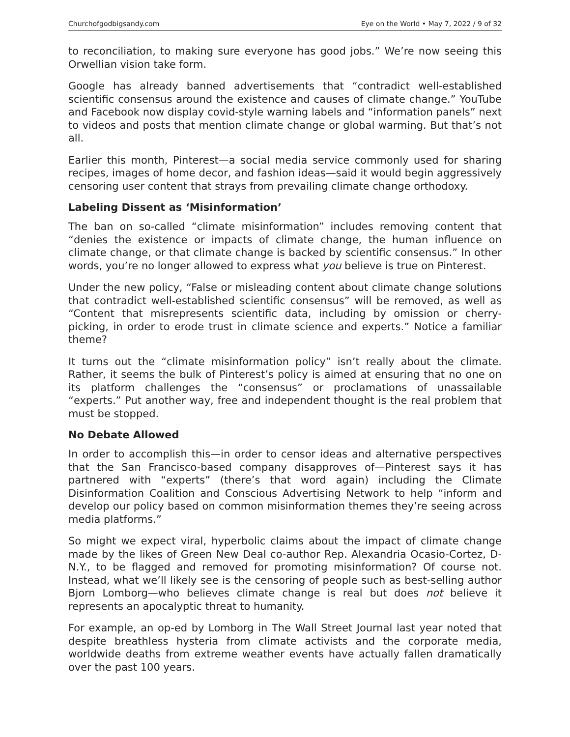Churchofgodbigsandy.com Eye on the World • May 7, 2022 / 9 of 32
to reconciliation, to making sure everyone has good jobs.” We’re now seeing this Orwellian vision take form.
Google has already banned advertisements that “contradict well-established scientific consensus around the existence and causes of climate change.” YouTube and Facebook now display covid-style warning labels and “information panels” next to videos and posts that mention climate change or global warming. But that’s not all.
Earlier this month, Pinterest—a social media service commonly used for sharing recipes, images of home decor, and fashion ideas—said it would begin aggressively censoring user content that strays from prevailing climate change orthodoxy.
Labeling Dissent as ‘Misinformation’
The ban on so-called “climate misinformation” includes removing content that “denies the existence or impacts of climate change, the human influence on climate change, or that climate change is backed by scientific consensus.” In other words, you’re no longer allowed to express what you believe is true on Pinterest.
Under the new policy, “False or misleading content about climate change solutions that contradict well-established scientific consensus” will be removed, as well as “Content that misrepresents scientific data, including by omission or cherry-picking, in order to erode trust in climate science and experts.” Notice a familiar theme?
It turns out the “climate misinformation policy” isn’t really about the climate. Rather, it seems the bulk of Pinterest’s policy is aimed at ensuring that no one on its platform challenges the “consensus” or proclamations of unassailable “experts.” Put another way, free and independent thought is the real problem that must be stopped.
No Debate Allowed
In order to accomplish this—in order to censor ideas and alternative perspectives that the San Francisco-based company disapproves of—Pinterest says it has partnered with “experts” (there’s that word again) including the Climate Disinformation Coalition and Conscious Advertising Network to help “inform and develop our policy based on common misinformation themes they’re seeing across media platforms.”
So might we expect viral, hyperbolic claims about the impact of climate change made by the likes of Green New Deal co-author Rep. Alexandria Ocasio-Cortez, D-N.Y., to be flagged and removed for promoting misinformation? Of course not. Instead, what we’ll likely see is the censoring of people such as best-selling author Bjorn Lomborg—who believes climate change is real but does not believe it represents an apocalyptic threat to humanity.
For example, an op-ed by Lomborg in The Wall Street Journal last year noted that despite breathless hysteria from climate activists and the corporate media, worldwide deaths from extreme weather events have actually fallen dramatically over the past 100 years.